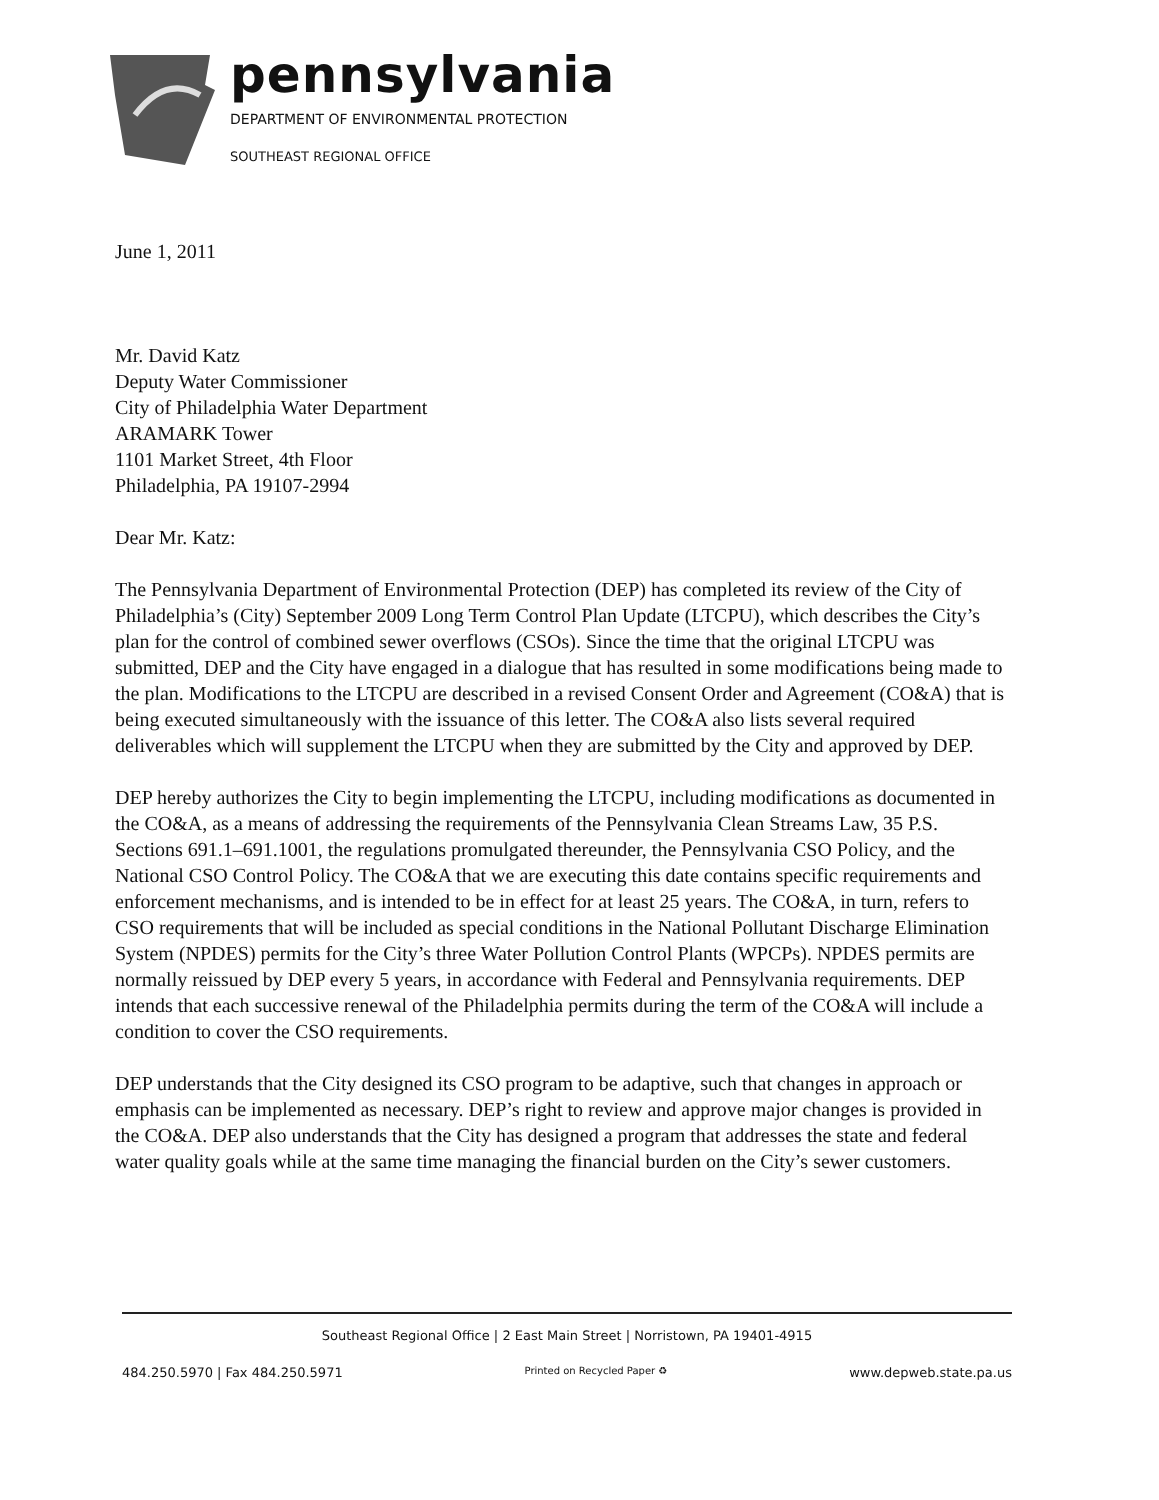pennsylvania
DEPARTMENT OF ENVIRONMENTAL PROTECTION
SOUTHEAST REGIONAL OFFICE
June 1, 2011
Mr. David Katz
Deputy Water Commissioner
City of Philadelphia Water Department
ARAMARK Tower
1101 Market Street, 4th Floor
Philadelphia, PA 19107-2994
Dear Mr. Katz:
The Pennsylvania Department of Environmental Protection (DEP) has completed its review of the City of Philadelphia’s (City) September 2009 Long Term Control Plan Update (LTCPU), which describes the City’s plan for the control of combined sewer overflows (CSOs). Since the time that the original LTCPU was submitted, DEP and the City have engaged in a dialogue that has resulted in some modifications being made to the plan. Modifications to the LTCPU are described in a revised Consent Order and Agreement (CO&A) that is being executed simultaneously with the issuance of this letter. The CO&A also lists several required deliverables which will supplement the LTCPU when they are submitted by the City and approved by DEP.
DEP hereby authorizes the City to begin implementing the LTCPU, including modifications as documented in the CO&A, as a means of addressing the requirements of the Pennsylvania Clean Streams Law, 35 P.S. Sections 691.1–691.1001, the regulations promulgated thereunder, the Pennsylvania CSO Policy, and the National CSO Control Policy. The CO&A that we are executing this date contains specific requirements and enforcement mechanisms, and is intended to be in effect for at least 25 years. The CO&A, in turn, refers to CSO requirements that will be included as special conditions in the National Pollutant Discharge Elimination System (NPDES) permits for the City’s three Water Pollution Control Plants (WPCPs). NPDES permits are normally reissued by DEP every 5 years, in accordance with Federal and Pennsylvania requirements. DEP intends that each successive renewal of the Philadelphia permits during the term of the CO&A will include a condition to cover the CSO requirements.
DEP understands that the City designed its CSO program to be adaptive, such that changes in approach or emphasis can be implemented as necessary. DEP’s right to review and approve major changes is provided in the CO&A. DEP also understands that the City has designed a program that addresses the state and federal water quality goals while at the same time managing the financial burden on the City’s sewer customers.
Southeast Regional Office | 2 East Main Street | Norristown, PA 19401-4915
484.250.5970 | Fax 484.250.5971 Printed on Recycled Paper ♻ www.depweb.state.pa.us